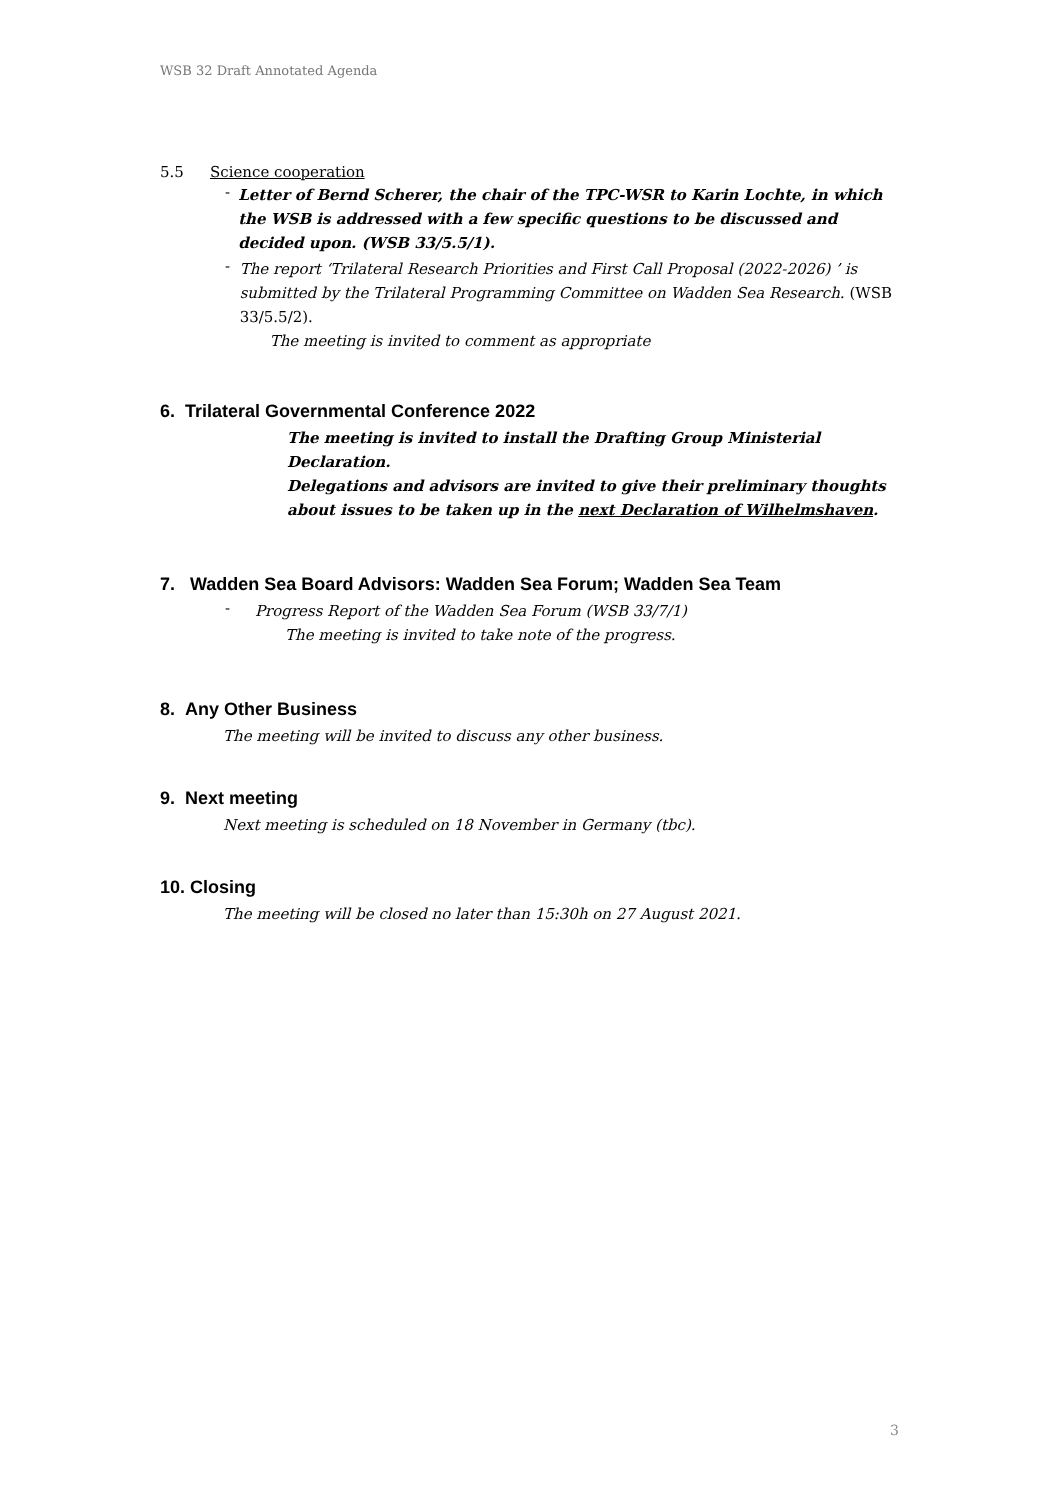WSB 32 Draft Annotated Agenda
5.5 Science cooperation
-
Letter of Bernd Scherer, the chair of the TPC-WSR to Karin Lochte, in which the WSB is addressed with a few specific questions to be discussed and decided upon. (WSB 33/5.5/1).
-
The report ‘Trilateral Research Priorities and First Call Proposal (2022-2026) ’ is submitted by the Trilateral Programming Committee on Wadden Sea Research. (WSB 33/5.5/2).
The meeting is invited to comment as appropriate
6. Trilateral Governmental Conference 2022
The meeting is invited to install the Drafting Group Ministerial Declaration.
Delegations and advisors are invited to give their preliminary thoughts about issues to be taken up in the next Declaration of Wilhelmshaven.
7. Wadden Sea Board Advisors: Wadden Sea Forum; Wadden Sea Team
-
Progress Report of the Wadden Sea Forum (WSB 33/7/1)
The meeting is invited to take note of the progress.
8. Any Other Business
The meeting will be invited to discuss any other business.
9. Next meeting
Next meeting is scheduled on 18 November in Germany (tbc).
10. Closing
The meeting will be closed no later than 15:30h on 27 August 2021.
3